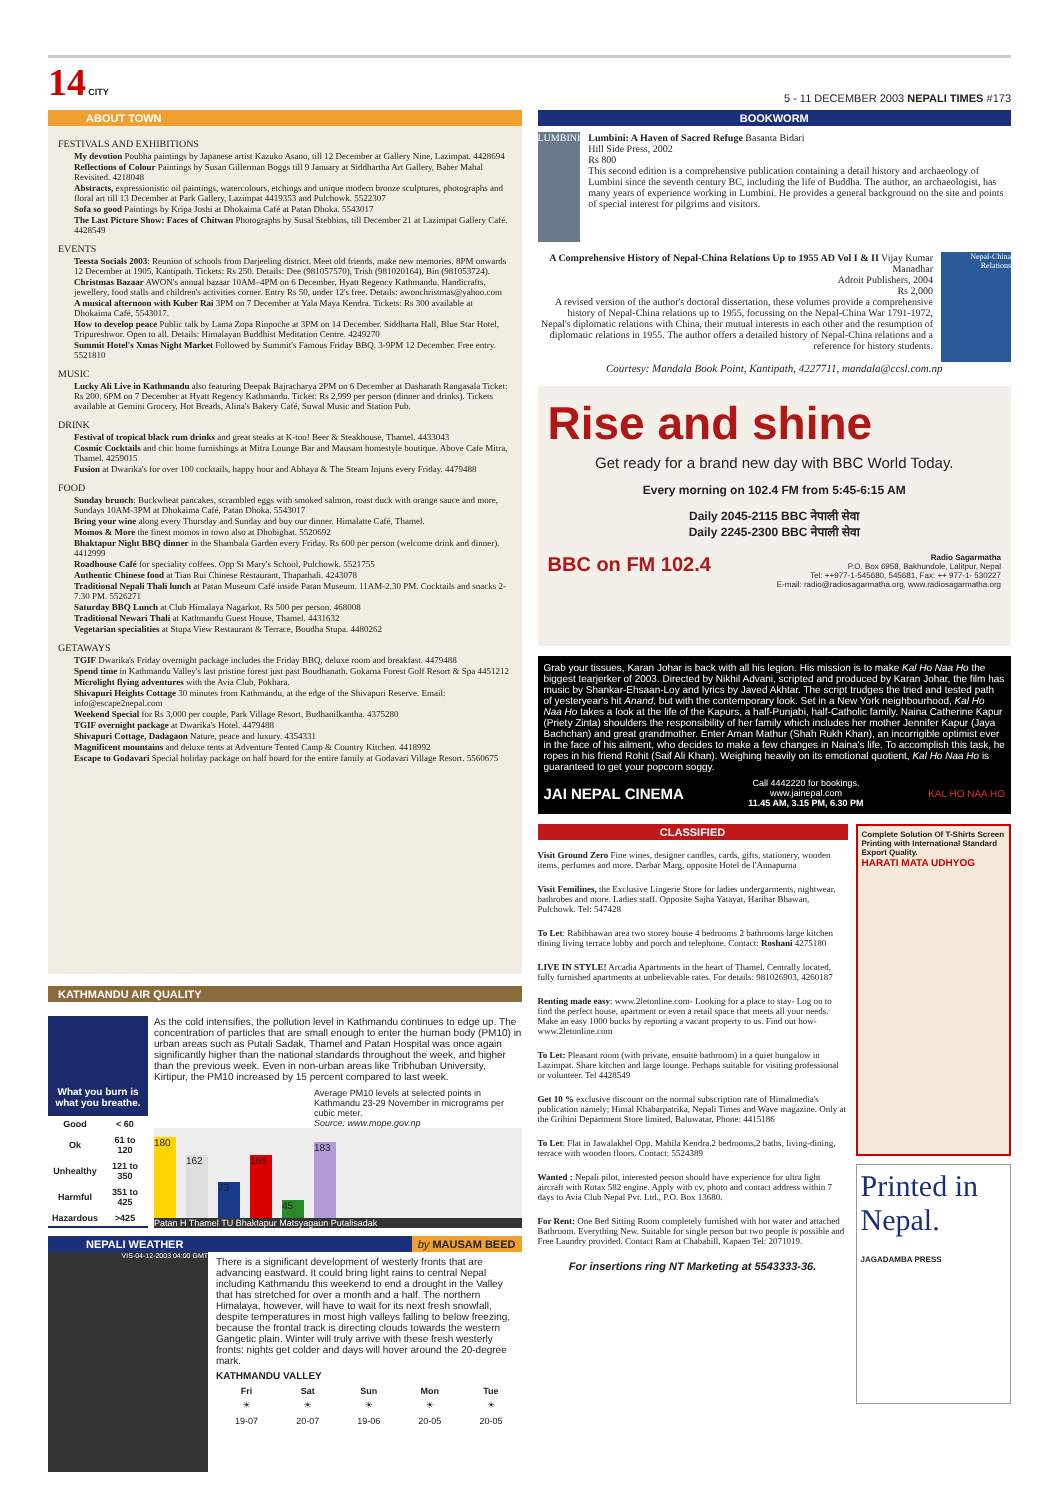14 CITY
5 - 11 DECEMBER 2003 NEPALI TIMES #173
ABOUT TOWN
FESTIVALS AND EXHIBITIONS
My devotion Poubha paintings by Japanese artist Kazuko Asano, till 12 December at Gallery Nine, Lazimpat. 4428694
Reflections of Colour Paintings by Susan Gillerman Boggs till 9 January at Siddhartha Art Gallery, Baber Mahal Revisited. 4218048
Abstracts, expressionistic oil paintings, watercolours, etchings and unique modern bronze sculptures, photographs and floral art till 13 December at Park Gallery, Lazimpat 4419353 and Pulchowk. 5522307
Sofa so good Paintings by Kripa Joshi at Dhokaima Café at Patan Dhoka. 5543017
The Last Picture Show: Faces of Chitwan Photographs by Susal Stebbins, till December 21 at Lazimpat Gallery Café. 4428549
EVENTS
Teesta Socials 2003: Reunion of schools from Darjeeling district. Meet old friends, make new memories. 8PM onwards 12 December at 1905, Kantipath. Tickets: Rs 250. Details: Dee (981057570), Trish (981020164), Bin (981053724).
Christmas Bazaar AWON's annual bazaar 10AM–4PM on 6 December, Hyatt Regency Kathmandu. Handicrafts, jewellery, food stalls and children's activities corner. Entry Rs 50, under 12's free. Details: awonchristmas@yahoo.com
A musical afternoon with Kuber Rai 3PM on 7 December at Yala Maya Kendra. Tickets: Rs 300 available at Dhokaima Café, 5543017.
How to develop peace Public talk by Lama Zopa Rinpoche at 3PM on 14 December. Siddharta Hall, Blue Star Hotel, Tripureshwor. Open to all. Details: Himalayan Buddhist Meditation Centre. 4249270
Summit Hotel's Xmas Night Market Followed by Summit's Famous Friday BBQ. 3-9PM 12 December. Free entry. 5521810
MUSIC
Lucky Ali Live in Kathmandu also featuring Deepak Bajracharya 2PM on 6 December at Dasharath Rangasala Ticket: Rs 200. 6PM on 7 December at Hyatt Regency Kathmandu. Ticket: Rs 2,999 per person (dinner and drinks). Tickets available at Gemini Grocery, Hot Breads, Alina's Bakery Café, Suwal Music and Station Pub.
DRINK
Festival of tropical black rum drinks and great steaks at K-too! Beer & Steakhouse, Thamel. 4433043
Cosmic Cocktails and chic home furnishings at Mitra Lounge Bar and Mausam homestyle boutique. Above Cafe Mitra, Thamel. 4259015
Fusion at Dwarika's for over 100 cocktails, happy hour and Abhaya & The Steam Injuns every Friday. 4479488
FOOD
Sunday brunch: Buckwheat pancakes, scrambled eggs with smoked salmon, roast duck with orange sauce and more, Sundays 10AM-3PM at Dhokaima Café, Patan Dhoka. 5543017
Bring your wine along every Thursday and Sunday and buy our dinner. Himalatte Café, Thamel.
Momos & More the finest momos in town also at Dhobighat. 5520692
Bhaktapur Night BBQ dinner in the Shambala Garden every Friday. Rs 600 per person (welcome drink and dinner). 4412999
Roadhouse Café for speciality coffees. Opp St Mary's School, Pulchowk. 5521755
Authentic Chinese food at Tian Rui Chinese Restaurant, Thapathali. 4243078
Traditional Nepali Thali lunch at Patan Museum Café inside Patan Museum. 11AM-2.30 PM. Cocktails and snacks 2-7.30 PM. 5526271
Saturday BBQ Lunch at Club Himalaya Nagarkot. Rs 500 per person. 468008
Traditional Newari Thali at Kathmandu Guest House, Thamel. 4431632
Vegetarian specialities at Stupa View Restaurant & Terrace, Boudha Stupa. 4480262
GETAWAYS
TGIF Dwarika's Friday overnight package includes the Friday BBQ, deluxe room and breakfast. 4479488
Spend time in Kathmandu Valley's last pristine forest just past Boudhanath. Gokarna Forest Golf Resort & Spa 4451212
Microlight flying adventures with the Avia Club, Pokhara.
Shivapuri Heights Cottage 30 minutes from Kathmandu, at the edge of the Shivapuri Reserve. Email: info@escape2nepal.com
Weekend Special for Rs 3,000 per couple, Park Village Resort, Budhanilkantha. 4375280
TGIF overnight package at Dwarika's Hotel. 4479488
Shivapuri Cottage, Dadagaon Nature, peace and luxury. 4354331
Magnificent mountains and deluxe tents at Adventure Tented Camp & Country Kitchen. 4418992
Escape to Godavari Special holiday package on half board for the entire family at Godavari Village Resort. 5560675
KATHMANDU AIR QUALITY
What you burn is what you breathe.
| Good | < 60 |
| Ok | 61 to 120 |
| Unhealthy | 121 to 350 |
| Harmful | 351 to 425 |
| Hazardous | >425 |
As the cold intensifies, the pollution level in Kathmandu continues to edge up. The concentration of particles that are small enough to enter the human body (PM10) in urban areas such as Putali Sadak, Thamel and Patan Hospital was once again significantly higher than the national standards throughout the week, and higher than the previous week. Even in non-urban areas like Tribhuban University, Kirtipur, the PM10 increased by 15 percent compared to last week.
Average PM10 levels at selected points in Kathmandu 23-29 November in micrograms per cubic meter.
Source: www.mope.gov.np
180
162
73
165
45
183
Patan H Thamel TU Bhaktapur Matsyagaun Putalisadak
NEPALI WEATHER by MAUSAM BEED
VIS-04-12-2003 04:00 GMT
There is a significant development of westerly fronts that are advancing eastward. It could bring light rains to central Nepal including Kathmandu this weekend to end a drought in the Valley that has stretched for over a month and a half. The northern Himalaya, however, will have to wait for its next fresh snowfall, despite temperatures in most high valleys falling to below freezing, because the frontal track is directing clouds towards the western Gangetic plain. Winter will truly arrive with these fresh westerly fronts: nights get colder and days will hover around the 20-degree mark.
KATHMANDU VALLEY
| Fri | Sat | Sun | Mon | Tue |
| --- | --- | --- | --- | --- |
| ☀ | ☀ | ☀ | ☀ | ☀ |
| 19-07 | 20-07 | 19-06 | 20-05 | 20-05 |
BOOKWORM
LUMBINI
Lumbini: A Haven of Sacred Refuge Basanta Bidari
Hill Side Press, 2002
Rs 800
This second edition is a comprehensive publication containing a detail history and archaeology of Lumbini since the seventh century BC, including the life of Buddha. The author, an archaeologist, has many years of experience working in Lumbini. He provides a general background on the site and points of special interest for pilgrims and visitors.
A Comprehensive History of Nepal-China Relations Up to 1955 AD Vol I & II Vijay Kumar Manadhar
Adroit Publishers, 2004
Rs 2,000
A revised version of the author's doctoral dissertation, these volumes provide a comprehensive history of Nepal-China relations up to 1955, focussing on the Nepal-China War 1791-1972, Nepal's diplomatic relations with China, their mutual interests in each other and the resumption of diplomatic relations in 1955. The author offers a detailed history of Nepal-China relations and a reference for history students.
Nepal-China Relations
Courtesy: Mandala Book Point, Kantipath, 4227711, mandala@ccsl.com.np
Rise and shine
Get ready for a brand new day with BBC World Today.
Every morning on 102.4 FM from 5:45-6:15 AM
Daily 2045-2115 BBC नेपाली सेवा
Daily 2245-2300 BBC नेपाली सेवा
BBC on FM 102.4
Radio Sagarmatha
P.O. Box 6958, Bakhundole, Lalitpur, Nepal
Tel: ++977-1-545680, 545681, Fax: ++ 977-1- 530227
E-mail: radio@radiosagarmatha.org, www.radiosagarmatha.org
Grab your tissues, Karan Johar is back with all his legion. His mission is to make Kal Ho Naa Ho the biggest tearjerker of 2003. Directed by Nikhil Advani, scripted and produced by Karan Johar, the film has music by Shankar-Ehsaan-Loy and lyrics by Javed Akhtar. The script trudges the tried and tested path of yesteryear's hit Anand, but with the contemporary look. Set in a New York neighbourhood, Kal Ho Naa Ho takes a look at the life of the Kapurs, a half-Punjabi, half-Catholic family. Naina Catherine Kapur (Priety Zinta) shoulders the responsibility of her family which includes her mother Jennifer Kapur (Jaya Bachchan) and great grandmother. Enter Aman Mathur (Shah Rukh Khan), an incorrigible optimist ever in the face of his ailment, who decides to make a few changes in Naina's life. To accomplish this task, he ropes in his friend Rohit (Saif Ali Khan). Weighing heavily on its emotional quotient, Kal Ho Naa Ho is guaranteed to get your popcorn soggy.
JAI NEPAL CINEMA Call 4442220 for bookings.
www.jainepal.com
11.45 AM, 3.15 PM, 6.30 PM KAL HO NAA HO
CLASSIFIED
Visit Ground Zero Fine wines, designer candles, cards, gifts, stationery, wooden items, perfumes and more. Darbar Marg, opposite Hotel de l'Annapurna
Visit Femilines, the Exclusive Lingerie Store for ladies undergarments, nightwear, bathrobes and more. Ladies staff. Opposite Sajha Yatayat, Harihar Bhawan, Pulchowk. Tel: 547428
To Let: Rabibhawan area two storey house 4 bedrooms 2 bathrooms large kitchen dining living terrace lobby and porch and telephone. Contact: Roshani 4275180
LIVE IN STYLE! Arcadia Apartments in the heart of Thamel. Centrally located, fully furnished apartments at unbelievable rates. For details: 981026903, 4260187
Renting made easy: www.2letonline.com- Looking for a place to stay- Log on to find the perfect house, apartment or even a retail space that meets all your needs. Make an easy 1000 bucks by reporting a vacant property to us. Find out how- www.2letonline.com
To Let: Pleasant room (with private, ensuite bathroom) in a quiet bungalow in Lazimpat. Share kitchen and large lounge. Perhaps suitable for visiting professional or volunteer. Tel 4428549
Get 10 % exclusive discount on the normal subscription rate of Himalmedia's publication namely; Himal Khabarpatrika, Nepali Times and Wave magazine. Only at the Grihini Department Store limited, Baluwatar, Phone: 4415186
To Let: Flat in Jawalakhel Opp. Mahila Kendra.2 bedrooms,2 baths, living-dining, terrace with wooden floors. Contact: 5524389
Wanted : Nepali pilot, interested person should have experience for ultra light aircraft with Rotax 582 engine. Apply with cv, photo and contact address within 7 days to Avia Club Nepal Pvt. Ltd., P.O. Box 13680.
For Rent: One Bed Sitting Room completely furnished with hot water and attached Bathroom. Everything New. Suitable for single person but two people is possible and Free Laundry provided. Contact Ram at Chabahill, Kapaen Tel: 2071019.
For insertions ring NT Marketing at 5543333-36.
Complete Solution Of T-Shirts Screen Printing with International Standard Export Quality.
HARATI MATA UDHYOG
Printed in Nepal.
JAGADAMBA PRESS